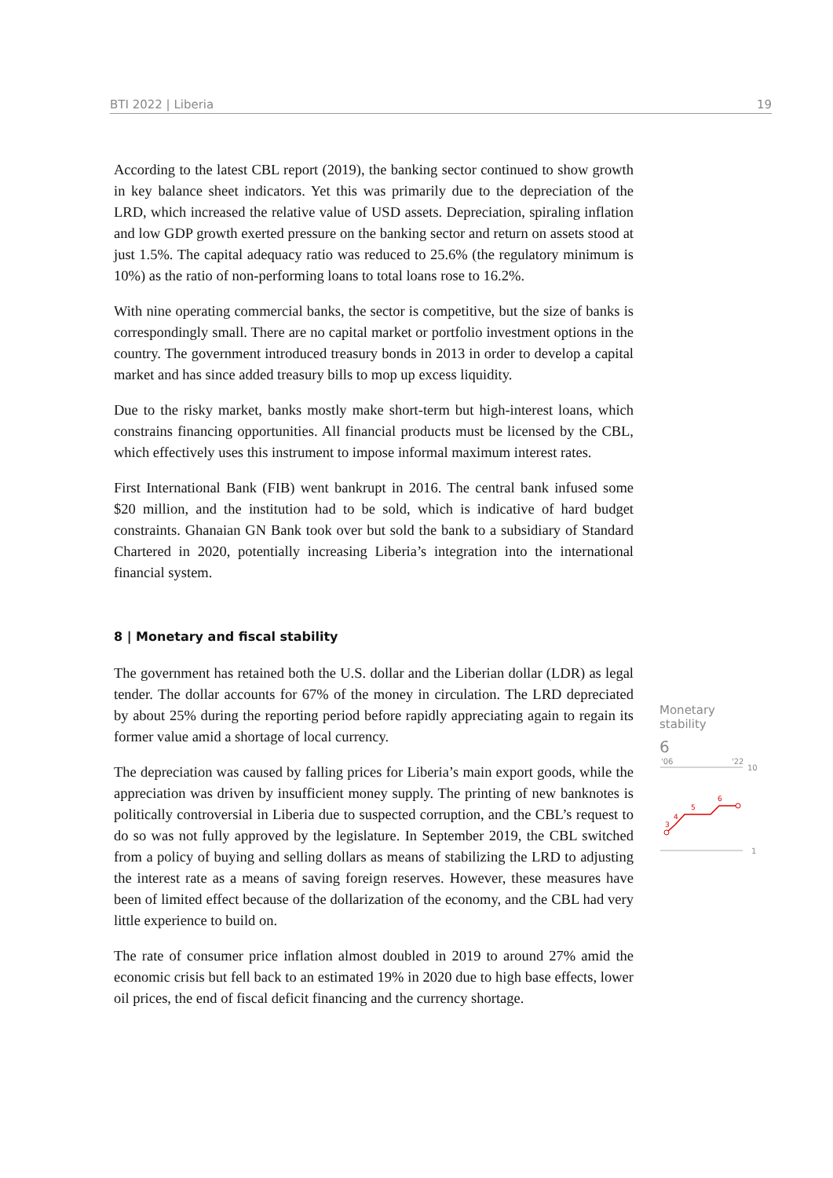BTI 2022 | Liberia 19
According to the latest CBL report (2019), the banking sector continued to show growth in key balance sheet indicators. Yet this was primarily due to the depreciation of the LRD, which increased the relative value of USD assets. Depreciation, spiraling inflation and low GDP growth exerted pressure on the banking sector and return on assets stood at just 1.5%. The capital adequacy ratio was reduced to 25.6% (the regulatory minimum is 10%) as the ratio of non-performing loans to total loans rose to 16.2%.
With nine operating commercial banks, the sector is competitive, but the size of banks is correspondingly small. There are no capital market or portfolio investment options in the country. The government introduced treasury bonds in 2013 in order to develop a capital market and has since added treasury bills to mop up excess liquidity.
Due to the risky market, banks mostly make short-term but high-interest loans, which constrains financing opportunities. All financial products must be licensed by the CBL, which effectively uses this instrument to impose informal maximum interest rates.
First International Bank (FIB) went bankrupt in 2016. The central bank infused some $20 million, and the institution had to be sold, which is indicative of hard budget constraints. Ghanaian GN Bank took over but sold the bank to a subsidiary of Standard Chartered in 2020, potentially increasing Liberia’s integration into the international financial system.
8 | Monetary and fiscal stability
The government has retained both the U.S. dollar and the Liberian dollar (LDR) as legal tender. The dollar accounts for 67% of the money in circulation. The LRD depreciated by about 25% during the reporting period before rapidly appreciating again to regain its former value amid a shortage of local currency.
The depreciation was caused by falling prices for Liberia’s main export goods, while the appreciation was driven by insufficient money supply. The printing of new banknotes is politically controversial in Liberia due to suspected corruption, and the CBL’s request to do so was not fully approved by the legislature. In September 2019, the CBL switched from a policy of buying and selling dollars as means of stabilizing the LRD to adjusting the interest rate as a means of saving foreign reserves. However, these measures have been of limited effect because of the dollarization of the economy, and the CBL had very little experience to build on.
The rate of consumer price inflation almost doubled in 2019 to around 27% amid the economic crisis but fell back to an estimated 19% in 2020 due to high base effects, lower oil prices, the end of fiscal deficit financing and the currency shortage.
Monetary stability
6
'06
'22
10
1
3
4
5
6